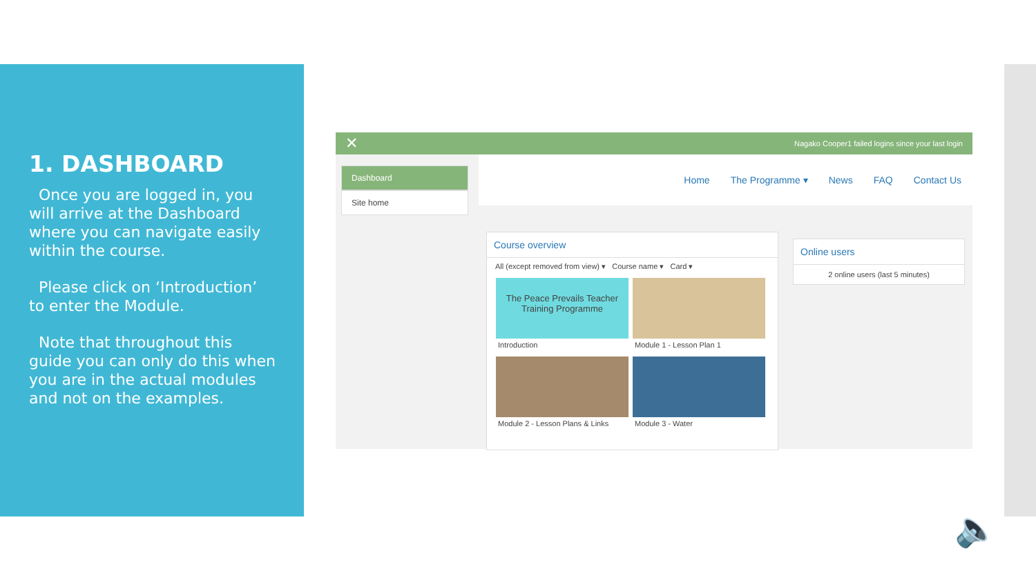1. DASHBOARD
Once you are logged in, you will arrive at the Dashboard where you can navigate easily within the course.
Please click on ‘Introduction’ to enter the Module.
Note that throughout this guide you can only do this when you are in the actual modules and not on the examples.
✕ Nagako Cooper1 failed logins since your last login
Dashboard
Site home
Home The Programme ▾ News FAQ Contact Us
Course overview
All (except removed from view) ▾ Course name ▾ Card ▾
The Peace Prevails Teacher Training Programme
Introduction
Module 1 - Lesson Plan 1
Module 2 - Lesson Plans & Links
Module 3 - Water
Online users
2 online users (last 5 minutes)
🔈